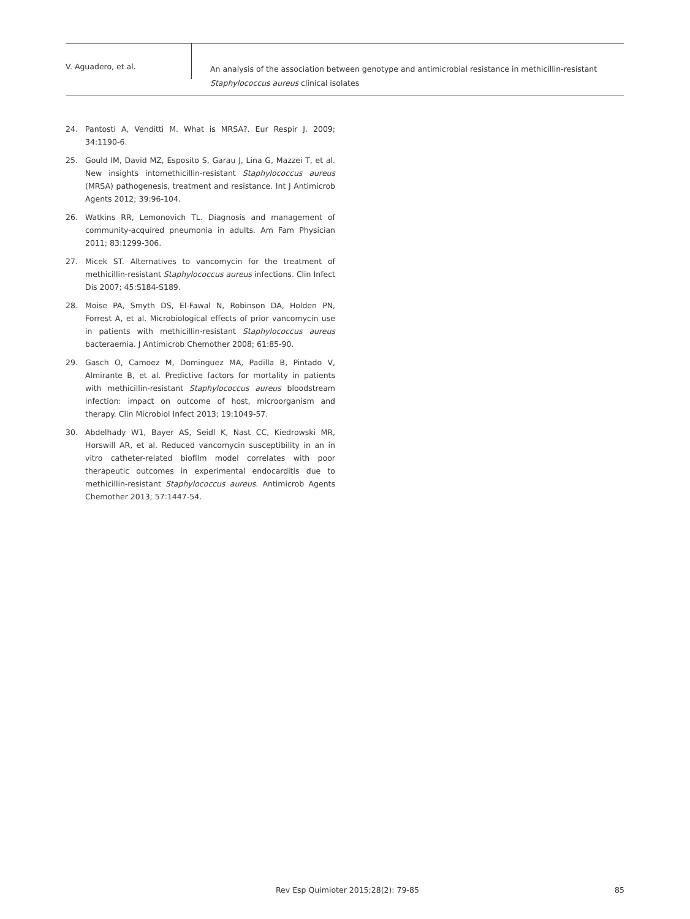V. Aguadero, et al.
An analysis of the association between genotype and antimicrobial resistance in methicillin-resistant
Staphylococcus aureus clinical isolates
24. Pantosti A, Venditti M. What is MRSA?. Eur Respir J. 2009; 34:1190-6.
25. Gould IM, David MZ, Esposito S, Garau J, Lina G, Mazzei T, et al. New insights intomethicillin-resistant Staphylococcus aureus (MRSA) pathogenesis, treatment and resistance. Int J Antimicrob Agents 2012; 39:96-104.
26. Watkins RR, Lemonovich TL. Diagnosis and management of community-acquired pneumonia in adults. Am Fam Physician 2011; 83:1299-306.
27. Micek ST. Alternatives to vancomycin for the treatment of methicillin-resistant Staphylococcus aureus infections. Clin Infect Dis 2007; 45:S184-S189.
28. Moise PA, Smyth DS, El-Fawal N, Robinson DA, Holden PN, Forrest A, et al. Microbiological effects of prior vancomycin use in patients with methicillin-resistant Staphylococcus aureus bacteraemia. J Antimicrob Chemother 2008; 61:85-90.
29. Gasch O, Camoez M, Dominguez MA, Padilla B, Pintado V, Almirante B, et al. Predictive factors for mortality in patients with methicillin-resistant Staphylococcus aureus bloodstream infection: impact on outcome of host, microorganism and therapy. Clin Microbiol Infect 2013; 19:1049-57.
30. Abdelhady W1, Bayer AS, Seidl K, Nast CC, Kiedrowski MR, Horswill AR, et al. Reduced vancomycin susceptibility in an in vitro catheter-related biofilm model correlates with poor therapeutic outcomes in experimental endocarditis due to methicillin-resistant Staphylococcus aureus. Antimicrob Agents Chemother 2013; 57:1447-54.
Rev Esp Quimioter 2015;28(2): 79-85
85